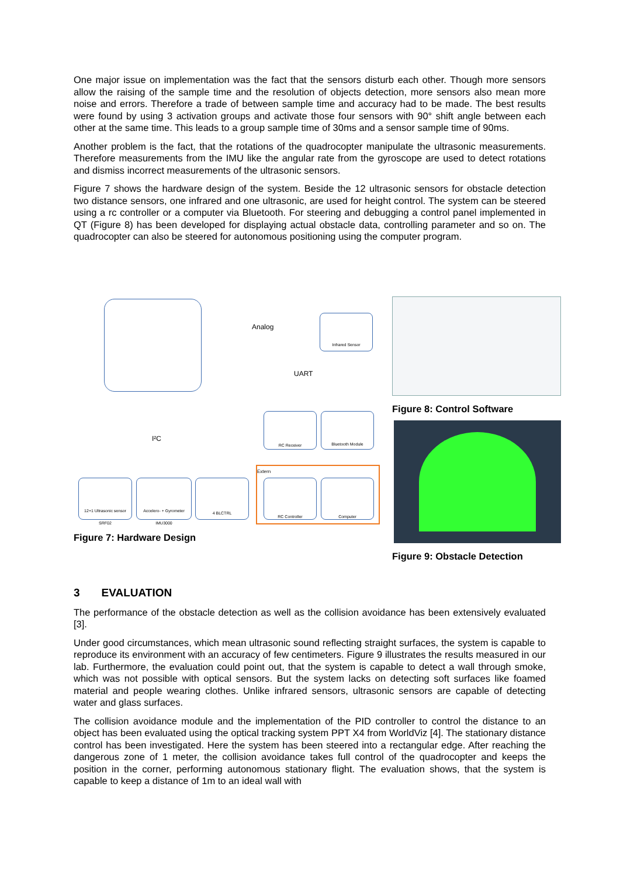One major issue on implementation was the fact that the sensors disturb each other. Though more sensors allow the raising of the sample time and the resolution of objects detection, more sensors also mean more noise and errors. Therefore a trade of between sample time and accuracy had to be made. The best results were found by using 3 activation groups and activate those four sensors with 90° shift angle between each other at the same time. This leads to a group sample time of 30ms and a sensor sample time of 90ms.
Another problem is the fact, that the rotations of the quadrocopter manipulate the ultrasonic measurements. Therefore measurements from the IMU like the angular rate from the gyroscope are used to detect rotations and dismiss incorrect measurements of the ultrasonic sensors.
Figure 7 shows the hardware design of the system. Beside the 12 ultrasonic sensors for obstacle detection two distance sensors, one infrared and one ultrasonic, are used for height control. The system can be steered using a rc controller or a computer via Bluetooth. For steering and debugging a control panel implemented in QT (Figure 8) has been developed for displaying actual obstacle data, controlling parameter and so on. The quadrocopter can also be steered for autonomous positioning using the computer program.
Analog
Infrared Sensor
UART
I²C
RC Receiver Bluetooth Module
12+1 Ultrasonic sensor SRF02
Accelero- + Gyrometer IMU3000
4 BLCTRL
Extern
RC Controller Computer
Figure 7: Hardware Design
Figure 8: Control Software
Figure 9: Obstacle Detection
3 EVALUATION
The performance of the obstacle detection as well as the collision avoidance has been extensively evaluated [3].
Under good circumstances, which mean ultrasonic sound reflecting straight surfaces, the system is capable to reproduce its environment with an accuracy of few centimeters. Figure 9 illustrates the results measured in our lab. Furthermore, the evaluation could point out, that the system is capable to detect a wall through smoke, which was not possible with optical sensors. But the system lacks on detecting soft surfaces like foamed material and people wearing clothes. Unlike infrared sensors, ultrasonic sensors are capable of detecting water and glass surfaces.
The collision avoidance module and the implementation of the PID controller to control the distance to an object has been evaluated using the optical tracking system PPT X4 from WorldViz [4]. The stationary distance control has been investigated. Here the system has been steered into a rectangular edge. After reaching the dangerous zone of 1 meter, the collision avoidance takes full control of the quadrocopter and keeps the position in the corner, performing autonomous stationary flight. The evaluation shows, that the system is capable to keep a distance of 1m to an ideal wall with